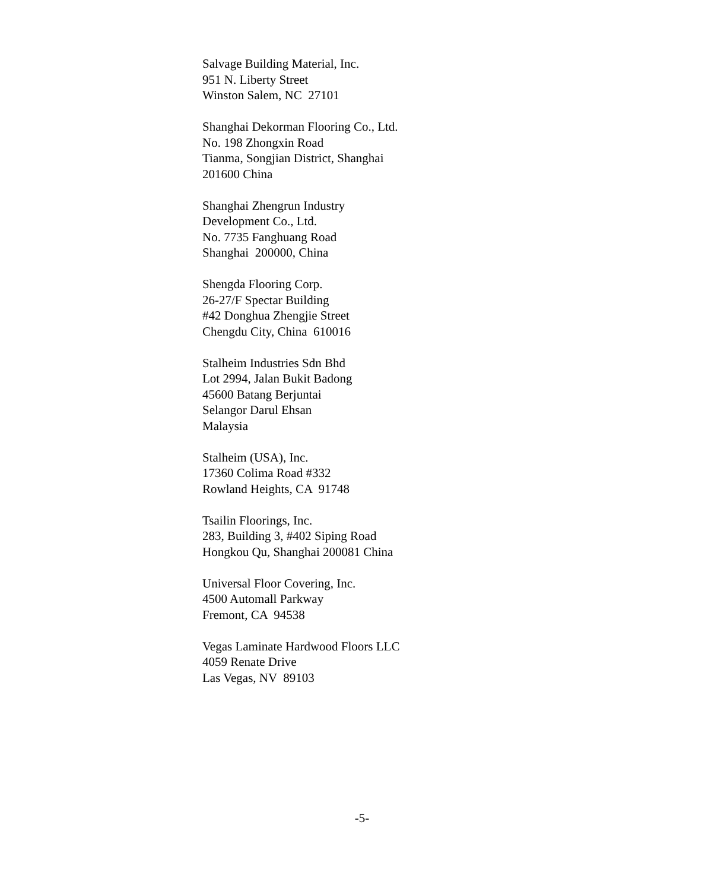Salvage Building Material, Inc. 951 N. Liberty Street Winston Salem, NC 27101
Shanghai Dekorman Flooring Co., Ltd. No. 198 Zhongxin Road Tianma, Songjian District, Shanghai 201600 China
Shanghai Zhengrun Industry Development Co., Ltd. No. 7735 Fanghuang Road Shanghai 200000, China
Shengda Flooring Corp. 26-27/F Spectar Building #42 Donghua Zhengjie Street Chengdu City, China 610016
Stalheim Industries Sdn Bhd Lot 2994, Jalan Bukit Badong 45600 Batang Berjuntai Selangor Darul Ehsan Malaysia
Stalheim (USA), Inc. 17360 Colima Road #332 Rowland Heights, CA 91748
Tsailin Floorings, Inc. 283, Building 3, #402 Siping Road Hongkou Qu, Shanghai 200081 China
Universal Floor Covering, Inc. 4500 Automall Parkway Fremont, CA 94538
Vegas Laminate Hardwood Floors LLC 4059 Renate Drive Las Vegas, NV 89103
-5-